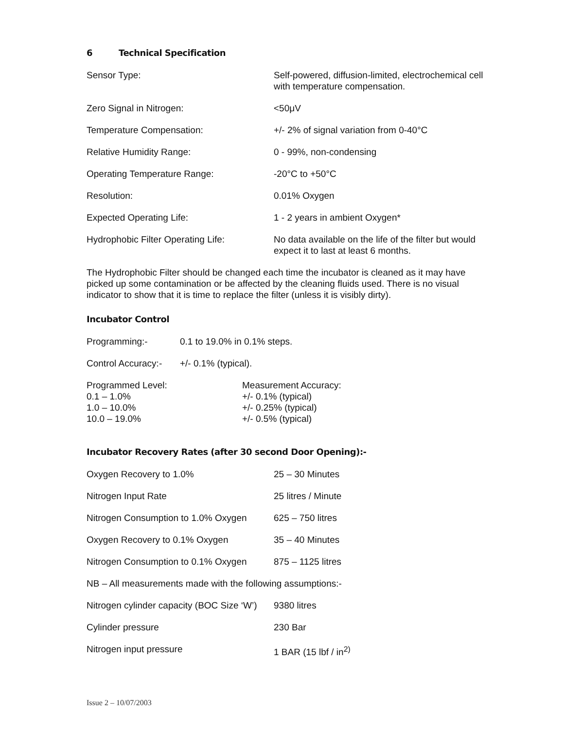6 Technical Specification
| Sensor Type: | Self-powered, diffusion-limited, electrochemical cell with temperature compensation. |
| Zero Signal in Nitrogen: | <50μV |
| Temperature Compensation: | +/- 2% of signal variation from 0-40°C |
| Relative Humidity Range: | 0 - 99%, non-condensing |
| Operating Temperature Range: | -20°C to +50°C |
| Resolution: | 0.01% Oxygen |
| Expected Operating Life: | 1 - 2 years in ambient Oxygen* |
| Hydrophobic Filter Operating Life: | No data available on the life of the filter but would expect it to last at least 6 months. |
The Hydrophobic Filter should be changed each time the incubator is cleaned as it may have picked up some contamination or be affected by the cleaning fluids used. There is no visual indicator to show that it is time to replace the filter (unless it is visibly dirty).
Incubator Control
| Programming:- | 0.1 to 19.0% in 0.1% steps. |
| Control Accuracy:- | +/- 0.1% (typical). |
| Programmed Level: | Measurement Accuracy: |
| 0.1 – 1.0% | +/- 0.1% (typical) |
| 1.0 – 10.0% | +/- 0.25% (typical) |
| 10.0 – 19.0% | +/- 0.5% (typical) |
Incubator Recovery Rates (after 30 second Door Opening):-
| Oxygen Recovery to 1.0% | 25 – 30 Minutes |
| Nitrogen Input Rate | 25 litres / Minute |
| Nitrogen Consumption to 1.0% Oxygen | 625 – 750 litres |
| Oxygen Recovery to 0.1% Oxygen | 35 – 40 Minutes |
| Nitrogen Consumption to 0.1% Oxygen | 875 – 1125 litres |
| NB – All measurements made with the following assumptions:- | |
| Nitrogen cylinder capacity (BOC Size ‘W’) | 9380 litres |
| Cylinder pressure | 230 Bar |
| Nitrogen input pressure | 1 BAR (15 lbf / in<sup>2)</sup> |
Issue 2 – 10/07/2003